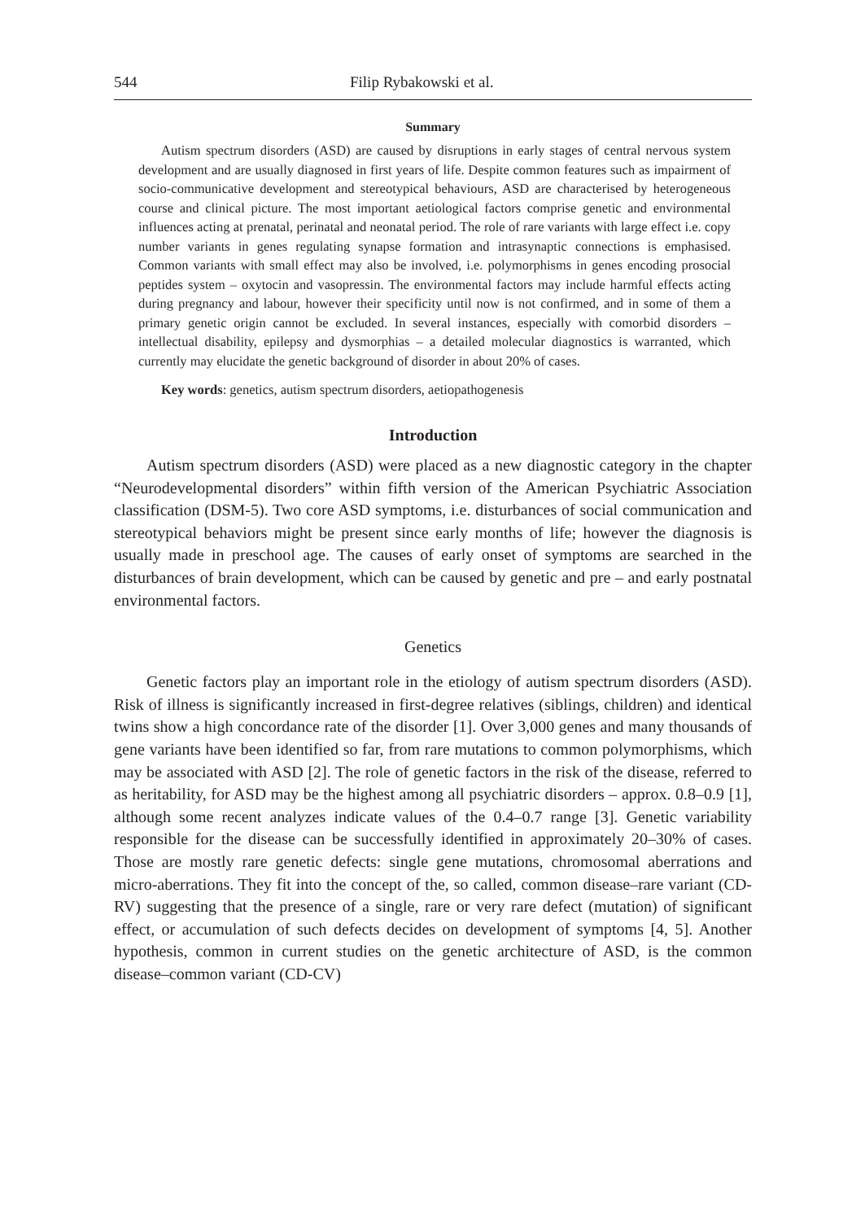544 Filip Rybakowski et al.
Summary
Autism spectrum disorders (ASD) are caused by disruptions in early stages of central nervous system development and are usually diagnosed in first years of life. Despite common features such as impairment of socio-communicative development and stereotypical behaviours, ASD are characterised by heterogeneous course and clinical picture. The most important aetiological factors comprise genetic and environmental influences acting at prenatal, perinatal and neonatal period. The role of rare variants with large effect i.e. copy number variants in genes regulating synapse formation and intrasynaptic connections is emphasised. Common variants with small effect may also be involved, i.e. polymorphisms in genes encoding prosocial peptides system – oxytocin and vasopressin. The environmental factors may include harmful effects acting during pregnancy and labour, however their specificity until now is not confirmed, and in some of them a primary genetic origin cannot be excluded. In several instances, especially with comorbid disorders – intellectual disability, epilepsy and dysmorphias – a detailed molecular diagnostics is warranted, which currently may elucidate the genetic background of disorder in about 20% of cases.
Key words: genetics, autism spectrum disorders, aetiopathogenesis
Introduction
Autism spectrum disorders (ASD) were placed as a new diagnostic category in the chapter “Neurodevelopmental disorders” within fifth version of the American Psychiatric Association classification (DSM-5). Two core ASD symptoms, i.e. disturbances of social communication and stereotypical behaviors might be present since early months of life; however the diagnosis is usually made in preschool age. The causes of early onset of symptoms are searched in the disturbances of brain development, which can be caused by genetic and pre – and early postnatal environmental factors.
Genetics
Genetic factors play an important role in the etiology of autism spectrum disorders (ASD). Risk of illness is significantly increased in first-degree relatives (siblings, children) and identical twins show a high concordance rate of the disorder [1]. Over 3,000 genes and many thousands of gene variants have been identified so far, from rare mutations to common polymorphisms, which may be associated with ASD [2]. The role of genetic factors in the risk of the disease, referred to as heritability, for ASD may be the highest among all psychiatric disorders – approx. 0.8–0.9 [1], although some recent analyzes indicate values of the 0.4–0.7 range [3]. Genetic variability responsible for the disease can be successfully identified in approximately 20–30% of cases. Those are mostly rare genetic defects: single gene mutations, chromosomal aberrations and micro-aberrations. They fit into the concept of the, so called, common disease–rare variant (CD-RV) suggesting that the presence of a single, rare or very rare defect (mutation) of significant effect, or accumulation of such defects decides on development of symptoms [4, 5]. Another hypothesis, common in current studies on the genetic architecture of ASD, is the common disease–common variant (CD-CV)